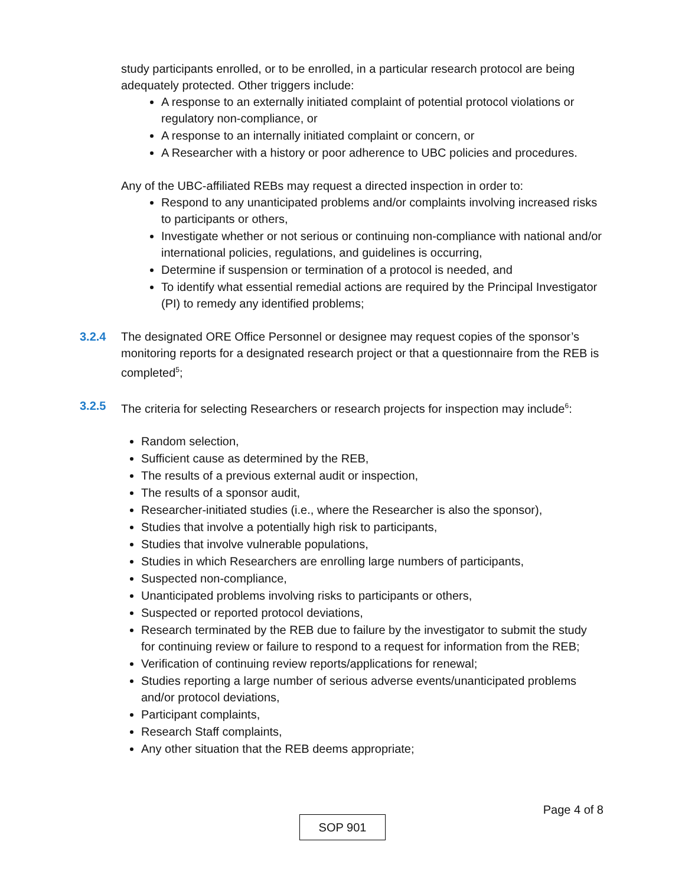study participants enrolled, or to be enrolled, in a particular research protocol are being adequately protected. Other triggers include:
A response to an externally initiated complaint of potential protocol violations or regulatory non-compliance, or
A response to an internally initiated complaint or concern, or
A Researcher with a history or poor adherence to UBC policies and procedures.
Any of the UBC-affiliated REBs may request a directed inspection in order to:
Respond to any unanticipated problems and/or complaints involving increased risks to participants or others,
Investigate whether or not serious or continuing non-compliance with national and/or international policies, regulations, and guidelines is occurring,
Determine if suspension or termination of a protocol is needed, and
To identify what essential remedial actions are required by the Principal Investigator (PI) to remedy any identified problems;
3.2.4 The designated ORE Office Personnel or designee may request copies of the sponsor’s monitoring reports for a designated research project or that a questionnaire from the REB is completed<sup>5</sup>;
3.2.5 The criteria for selecting Researchers or research projects for inspection may include<sup>6</sup>:
Random selection,
Sufficient cause as determined by the REB,
The results of a previous external audit or inspection,
The results of a sponsor audit,
Researcher-initiated studies (i.e., where the Researcher is also the sponsor),
Studies that involve a potentially high risk to participants,
Studies that involve vulnerable populations,
Studies in which Researchers are enrolling large numbers of participants,
Suspected non-compliance,
Unanticipated problems involving risks to participants or others,
Suspected or reported protocol deviations,
Research terminated by the REB due to failure by the investigator to submit the study for continuing review or failure to respond to a request for information from the REB;
Verification of continuing review reports/applications for renewal;
Studies reporting a large number of serious adverse events/unanticipated problems and/or protocol deviations,
Participant complaints,
Research Staff complaints,
Any other situation that the REB deems appropriate;
Page 4 of 8
SOP 901